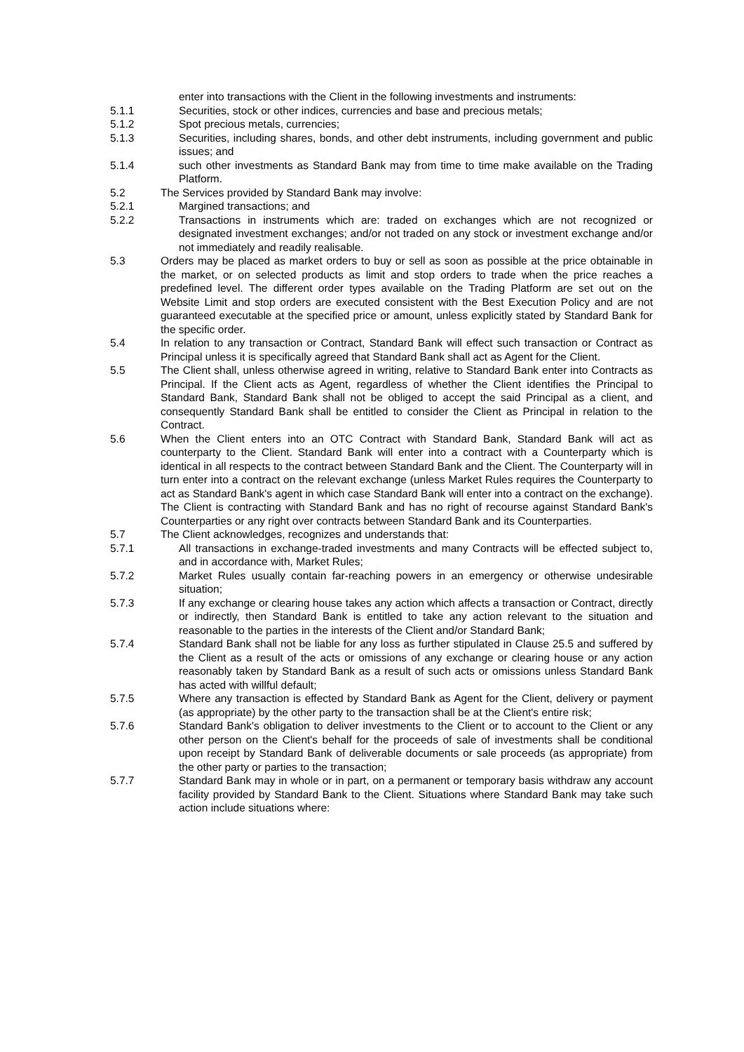enter into transactions with the Client in the following investments and instruments:
5.1.1 Securities, stock or other indices, currencies and base and precious metals;
5.1.2 Spot precious metals, currencies;
5.1.3 Securities, including shares, bonds, and other debt instruments, including government and public issues; and
5.1.4 such other investments as Standard Bank may from time to time make available on the Trading Platform.
5.2 The Services provided by Standard Bank may involve:
5.2.1 Margined transactions; and
5.2.2 Transactions in instruments which are: traded on exchanges which are not recognized or designated investment exchanges; and/or not traded on any stock or investment exchange and/or not immediately and readily realisable.
5.3 Orders may be placed as market orders to buy or sell as soon as possible at the price obtainable in the market, or on selected products as limit and stop orders to trade when the price reaches a predefined level. The different order types available on the Trading Platform are set out on the Website Limit and stop orders are executed consistent with the Best Execution Policy and are not guaranteed executable at the specified price or amount, unless explicitly stated by Standard Bank for the specific order.
5.4 In relation to any transaction or Contract, Standard Bank will effect such transaction or Contract as Principal unless it is specifically agreed that Standard Bank shall act as Agent for the Client.
5.5 The Client shall, unless otherwise agreed in writing, relative to Standard Bank enter into Contracts as Principal. If the Client acts as Agent, regardless of whether the Client identifies the Principal to Standard Bank, Standard Bank shall not be obliged to accept the said Principal as a client, and consequently Standard Bank shall be entitled to consider the Client as Principal in relation to the Contract.
5.6 When the Client enters into an OTC Contract with Standard Bank, Standard Bank will act as counterparty to the Client. Standard Bank will enter into a contract with a Counterparty which is identical in all respects to the contract between Standard Bank and the Client. The Counterparty will in turn enter into a contract on the relevant exchange (unless Market Rules requires the Counterparty to act as Standard Bank's agent in which case Standard Bank will enter into a contract on the exchange). The Client is contracting with Standard Bank and has no right of recourse against Standard Bank's Counterparties or any right over contracts between Standard Bank and its Counterparties.
5.7 The Client acknowledges, recognizes and understands that:
5.7.1 All transactions in exchange-traded investments and many Contracts will be effected subject to, and in accordance with, Market Rules;
5.7.2 Market Rules usually contain far-reaching powers in an emergency or otherwise undesirable situation;
5.7.3 If any exchange or clearing house takes any action which affects a transaction or Contract, directly or indirectly, then Standard Bank is entitled to take any action relevant to the situation and reasonable to the parties in the interests of the Client and/or Standard Bank;
5.7.4 Standard Bank shall not be liable for any loss as further stipulated in Clause 25.5 and suffered by the Client as a result of the acts or omissions of any exchange or clearing house or any action reasonably taken by Standard Bank as a result of such acts or omissions unless Standard Bank has acted with willful default;
5.7.5 Where any transaction is effected by Standard Bank as Agent for the Client, delivery or payment (as appropriate) by the other party to the transaction shall be at the Client's entire risk;
5.7.6 Standard Bank's obligation to deliver investments to the Client or to account to the Client or any other person on the Client's behalf for the proceeds of sale of investments shall be conditional upon receipt by Standard Bank of deliverable documents or sale proceeds (as appropriate) from the other party or parties to the transaction;
5.7.7 Standard Bank may in whole or in part, on a permanent or temporary basis withdraw any account facility provided by Standard Bank to the Client. Situations where Standard Bank may take such action include situations where: